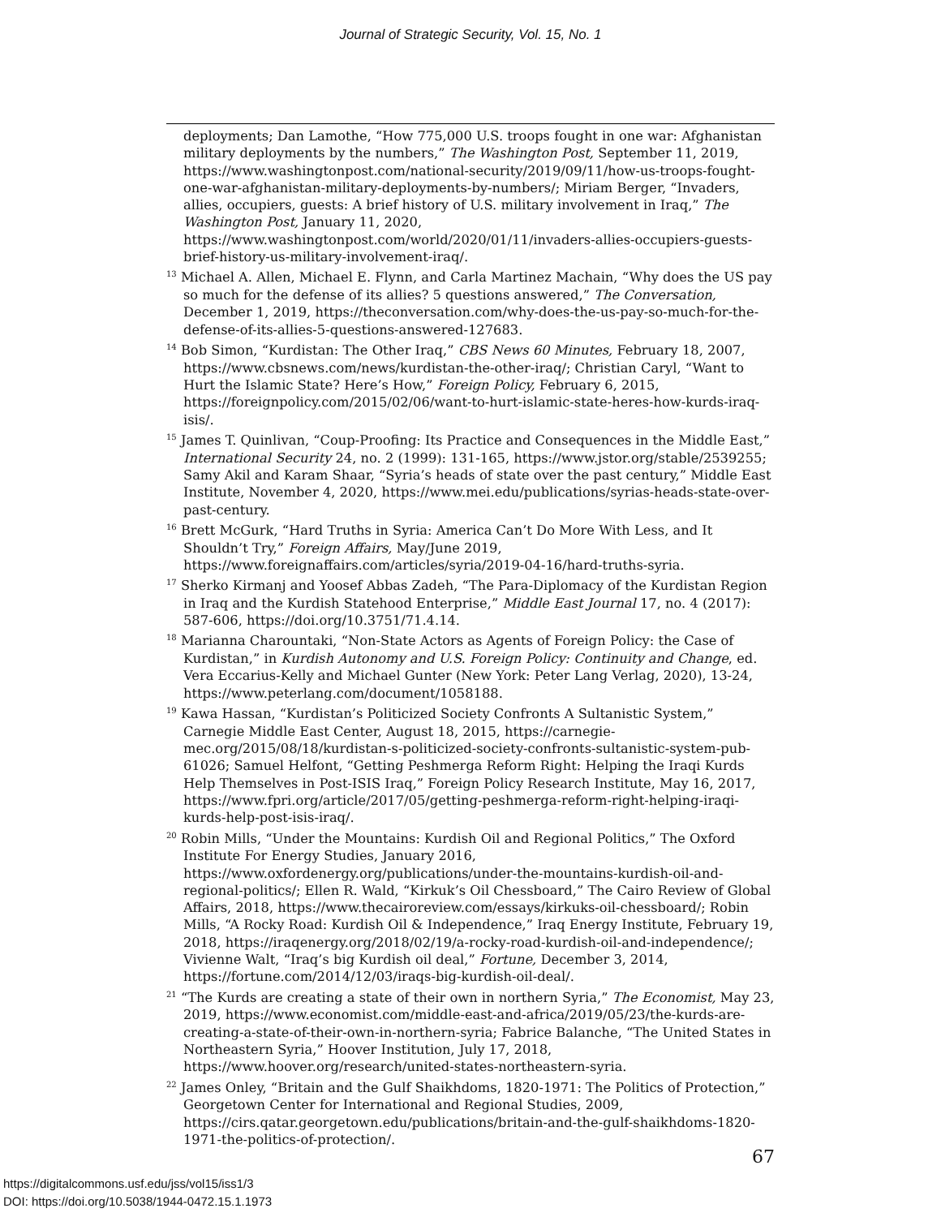Journal of Strategic Security, Vol. 15, No. 1
deployments; Dan Lamothe, “How 775,000 U.S. troops fought in one war: Afghanistan military deployments by the numbers,” The Washington Post, September 11, 2019, https://www.washingtonpost.com/national-security/2019/09/11/how-us-troops-fought-one-war-afghanistan-military-deployments-by-numbers/; Miriam Berger, “Invaders, allies, occupiers, guests: A brief history of U.S. military involvement in Iraq,” The Washington Post, January 11, 2020, https://www.washingtonpost.com/world/2020/01/11/invaders-allies-occupiers-guests-brief-history-us-military-involvement-iraq/.
<sup>13</sup> Michael A. Allen, Michael E. Flynn, and Carla Martinez Machain, “Why does the US pay so much for the defense of its allies? 5 questions answered,” The Conversation, December 1, 2019, https://theconversation.com/why-does-the-us-pay-so-much-for-the-defense-of-its-allies-5-questions-answered-127683.
<sup>14</sup> Bob Simon, “Kurdistan: The Other Iraq,” CBS News 60 Minutes, February 18, 2007, https://www.cbsnews.com/news/kurdistan-the-other-iraq/; Christian Caryl, “Want to Hurt the Islamic State? Here’s How,” Foreign Policy, February 6, 2015, https://foreignpolicy.com/2015/02/06/want-to-hurt-islamic-state-heres-how-kurds-iraq-isis/.
<sup>15</sup> James T. Quinlivan, “Coup-Proofing: Its Practice and Consequences in the Middle East,” International Security 24, no. 2 (1999): 131-165, https://www.jstor.org/stable/2539255; Samy Akil and Karam Shaar, “Syria’s heads of state over the past century,” Middle East Institute, November 4, 2020, https://www.mei.edu/publications/syrias-heads-state-over-past-century.
<sup>16</sup> Brett McGurk, “Hard Truths in Syria: America Can’t Do More With Less, and It Shouldn’t Try,” Foreign Affairs, May/June 2019, https://www.foreignaffairs.com/articles/syria/2019-04-16/hard-truths-syria.
<sup>17</sup> Sherko Kirmanj and Yoosef Abbas Zadeh, “The Para-Diplomacy of the Kurdistan Region in Iraq and the Kurdish Statehood Enterprise,” Middle East Journal 17, no. 4 (2017): 587-606, https://doi.org/10.3751/71.4.14.
<sup>18</sup> Marianna Charountaki, “Non-State Actors as Agents of Foreign Policy: the Case of Kurdistan,” in Kurdish Autonomy and U.S. Foreign Policy: Continuity and Change, ed. Vera Eccarius-Kelly and Michael Gunter (New York: Peter Lang Verlag, 2020), 13-24, https://www.peterlang.com/document/1058188.
<sup>19</sup> Kawa Hassan, “Kurdistan’s Politicized Society Confronts A Sultanistic System,” Carnegie Middle East Center, August 18, 2015, https://carnegie-mec.org/2015/08/18/kurdistan-s-politicized-society-confronts-sultanistic-system-pub-61026; Samuel Helfont, “Getting Peshmerga Reform Right: Helping the Iraqi Kurds Help Themselves in Post-ISIS Iraq,” Foreign Policy Research Institute, May 16, 2017, https://www.fpri.org/article/2017/05/getting-peshmerga-reform-right-helping-iraqi-kurds-help-post-isis-iraq/.
<sup>20</sup> Robin Mills, “Under the Mountains: Kurdish Oil and Regional Politics,” The Oxford Institute For Energy Studies, January 2016, https://www.oxfordenergy.org/publications/under-the-mountains-kurdish-oil-and-regional-politics/; Ellen R. Wald, “Kirkuk’s Oil Chessboard,” The Cairo Review of Global Affairs, 2018, https://www.thecairoreview.com/essays/kirkuks-oil-chessboard/; Robin Mills, “A Rocky Road: Kurdish Oil & Independence,” Iraq Energy Institute, February 19, 2018, https://iraqenergy.org/2018/02/19/a-rocky-road-kurdish-oil-and-independence/; Vivienne Walt, “Iraq’s big Kurdish oil deal,” Fortune, December 3, 2014, https://fortune.com/2014/12/03/iraqs-big-kurdish-oil-deal/.
<sup>21</sup> “The Kurds are creating a state of their own in northern Syria,” The Economist, May 23, 2019, https://www.economist.com/middle-east-and-africa/2019/05/23/the-kurds-are-creating-a-state-of-their-own-in-northern-syria; Fabrice Balanche, “The United States in Northeastern Syria,” Hoover Institution, July 17, 2018, https://www.hoover.org/research/united-states-northeastern-syria.
<sup>22</sup> James Onley, “Britain and the Gulf Shaikhdoms, 1820-1971: The Politics of Protection,” Georgetown Center for International and Regional Studies, 2009, https://cirs.qatar.georgetown.edu/publications/britain-and-the-gulf-shaikhdoms-1820-1971-the-politics-of-protection/.
67
https://digitalcommons.usf.edu/jss/vol15/iss1/3
DOI: https://doi.org/10.5038/1944-0472.15.1.1973